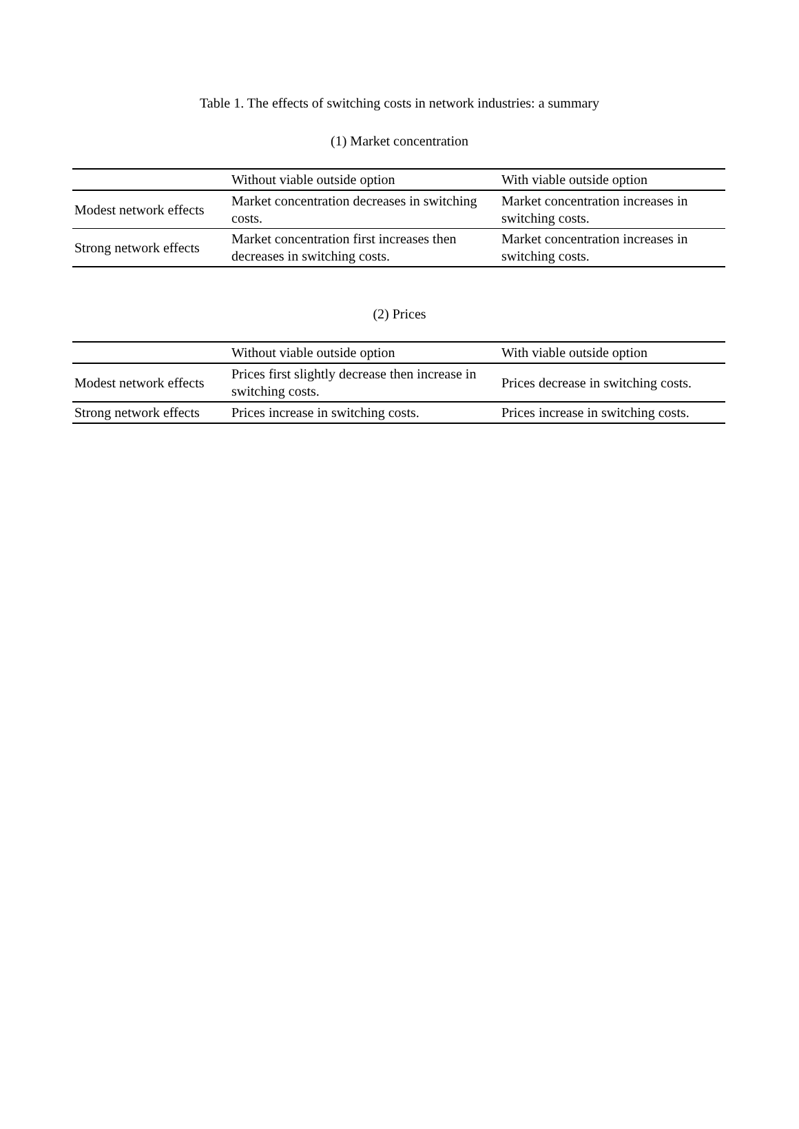Table 1. The effects of switching costs in network industries: a summary
(1) Market concentration
| | Without viable outside option | With viable outside option |
| Modest network effects | Market concentration decreases in switching costs. | Market concentration increases in switching costs. |
| Strong network effects | Market concentration first increases then decreases in switching costs. | Market concentration increases in switching costs. |
(2) Prices
| | Without viable outside option | With viable outside option |
| Modest network effects | Prices first slightly decrease then increase in switching costs. | Prices decrease in switching costs. |
| Strong network effects | Prices increase in switching costs. | Prices increase in switching costs. |